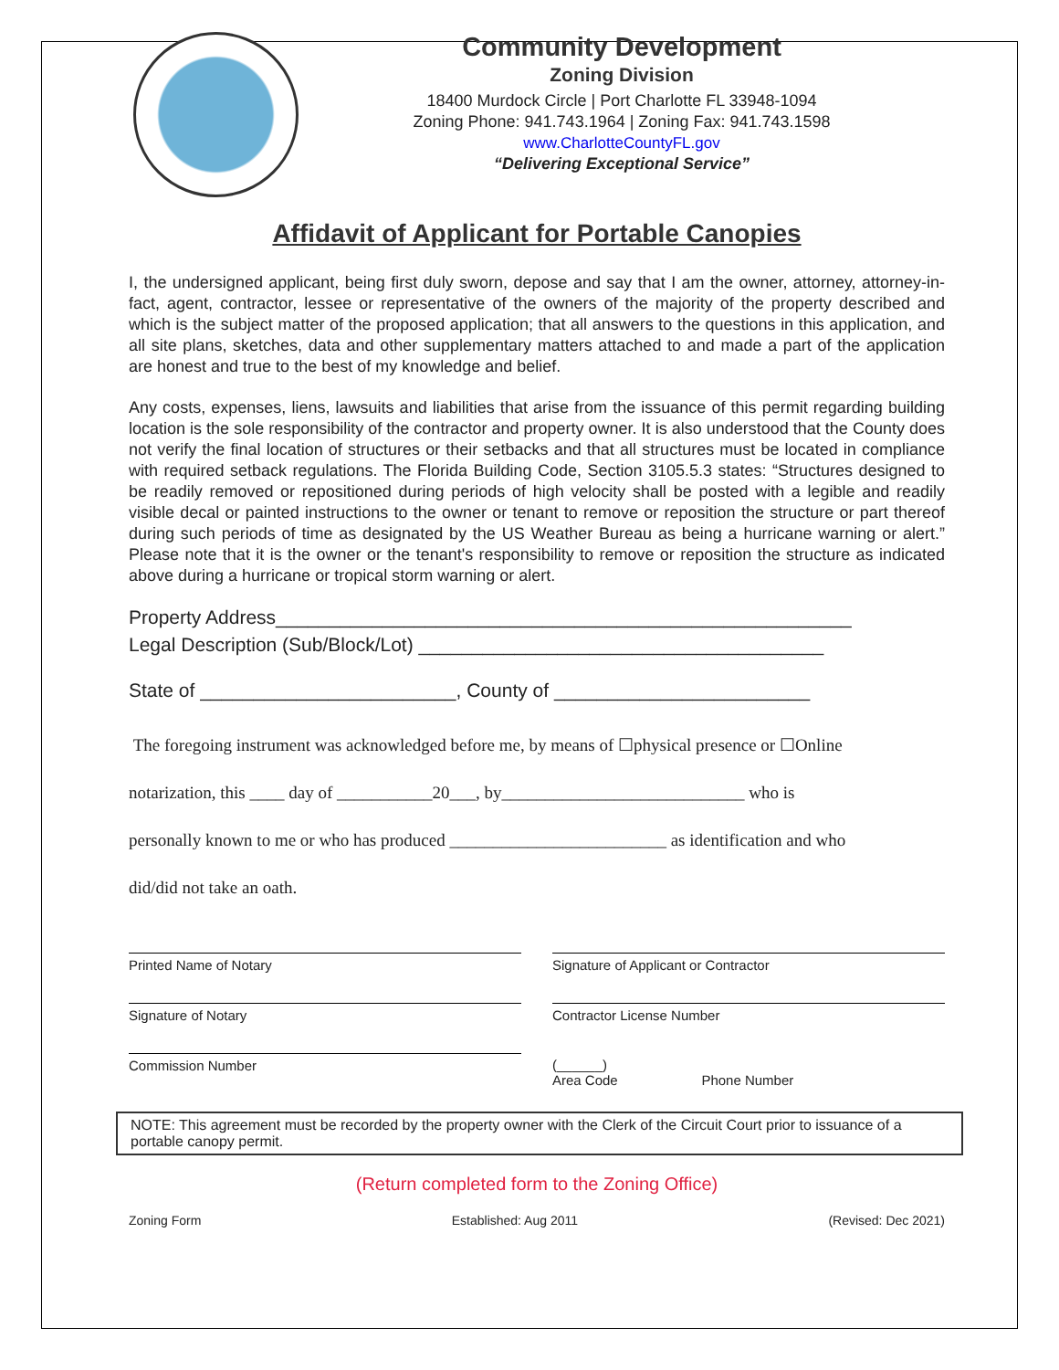Community Development
Zoning Division
18400 Murdock Circle | Port Charlotte FL 33948-1094
Zoning Phone: 941.743.1964 | Zoning Fax: 941.743.1598
www.CharlotteCountyFL.gov
“Delivering Exceptional Service”
Affidavit of Applicant for Portable Canopies
I, the undersigned applicant, being first duly sworn, depose and say that I am the owner, attorney, attorney-in-fact, agent, contractor, lessee or representative of the owners of the majority of the property described and which is the subject matter of the proposed application; that all answers to the questions in this application, and all site plans, sketches, data and other supplementary matters attached to and made a part of the application are honest and true to the best of my knowledge and belief.
Any costs, expenses, liens, lawsuits and liabilities that arise from the issuance of this permit regarding building location is the sole responsibility of the contractor and property owner. It is also understood that the County does not verify the final location of structures or their setbacks and that all structures must be located in compliance with required setback regulations. The Florida Building Code, Section 3105.5.3 states: “Structures designed to be readily removed or repositioned during periods of high velocity shall be posted with a legible and readily visible decal or painted instructions to the owner or tenant to remove or reposition the structure or part thereof during such periods of time as designated by the US Weather Bureau as being a hurricane warning or alert.” Please note that it is the owner or the tenant's responsibility to remove or reposition the structure as indicated above during a hurricane or tropical storm warning or alert.
Property Address______________________________________________________
Legal Description (Sub/Block/Lot) ______________________________________
State of ________________________, County of ________________________
The foregoing instrument was acknowledged before me, by means of ☐physical presence or ☐Online
notarization, this ____ day of ___________20___, by____________________________ who is
personally known to me or who has produced _________________________ as identification and who
did/did not take an oath.
Printed Name of Notary Signature of Applicant or Contractor
Signature of Notary Contractor License Number
Commission Number
(______)
Area Code Phone Number
NOTE: This agreement must be recorded by the property owner with the Clerk of the Circuit Court prior to issuance of a portable canopy permit.
(Return completed form to the Zoning Office)
Zoning Form Established: Aug 2011 (Revised: Dec 2021)